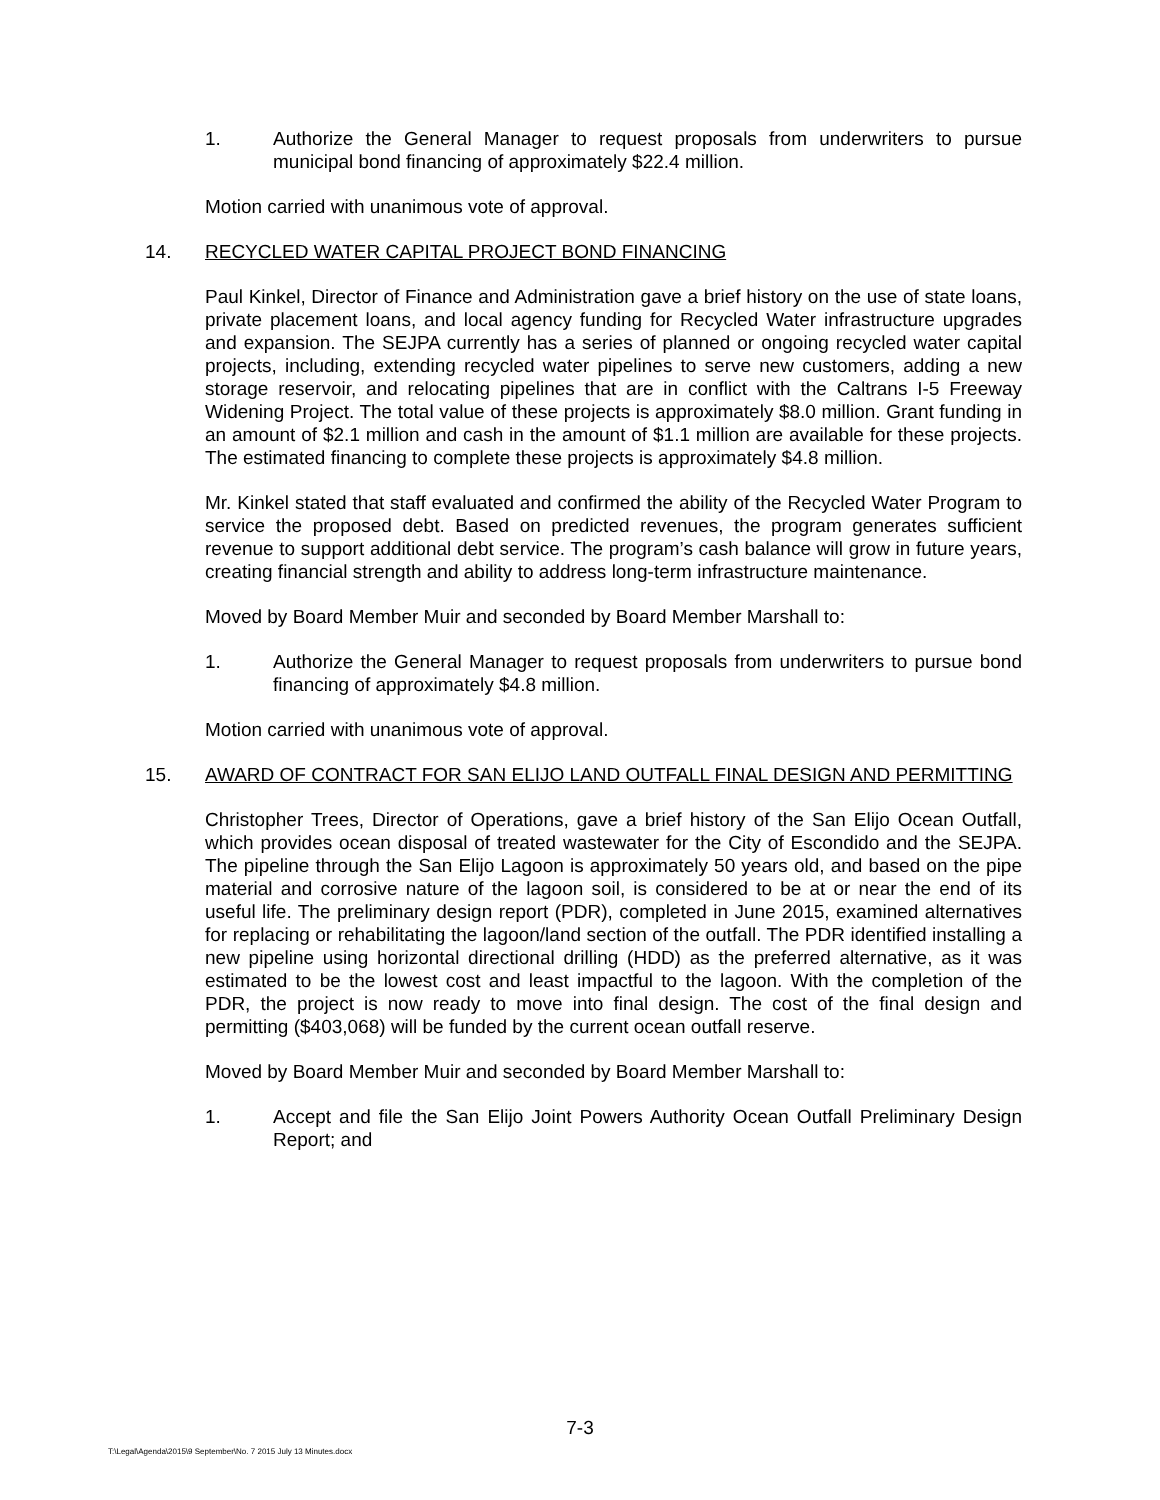1. Authorize the General Manager to request proposals from underwriters to pursue municipal bond financing of approximately $22.4 million.
Motion carried with unanimous vote of approval.
14. RECYCLED WATER CAPITAL PROJECT BOND FINANCING
Paul Kinkel, Director of Finance and Administration gave a brief history on the use of state loans, private placement loans, and local agency funding for Recycled Water infrastructure upgrades and expansion. The SEJPA currently has a series of planned or ongoing recycled water capital projects, including, extending recycled water pipelines to serve new customers, adding a new storage reservoir, and relocating pipelines that are in conflict with the Caltrans I-5 Freeway Widening Project. The total value of these projects is approximately $8.0 million. Grant funding in an amount of $2.1 million and cash in the amount of $1.1 million are available for these projects. The estimated financing to complete these projects is approximately $4.8 million.
Mr. Kinkel stated that staff evaluated and confirmed the ability of the Recycled Water Program to service the proposed debt. Based on predicted revenues, the program generates sufficient revenue to support additional debt service. The program’s cash balance will grow in future years, creating financial strength and ability to address long-term infrastructure maintenance.
Moved by Board Member Muir and seconded by Board Member Marshall to:
1. Authorize the General Manager to request proposals from underwriters to pursue bond financing of approximately $4.8 million.
Motion carried with unanimous vote of approval.
15. AWARD OF CONTRACT FOR SAN ELIJO LAND OUTFALL FINAL DESIGN AND PERMITTING
Christopher Trees, Director of Operations, gave a brief history of the San Elijo Ocean Outfall, which provides ocean disposal of treated wastewater for the City of Escondido and the SEJPA. The pipeline through the San Elijo Lagoon is approximately 50 years old, and based on the pipe material and corrosive nature of the lagoon soil, is considered to be at or near the end of its useful life. The preliminary design report (PDR), completed in June 2015, examined alternatives for replacing or rehabilitating the lagoon/land section of the outfall. The PDR identified installing a new pipeline using horizontal directional drilling (HDD) as the preferred alternative, as it was estimated to be the lowest cost and least impactful to the lagoon. With the completion of the PDR, the project is now ready to move into final design. The cost of the final design and permitting ($403,068) will be funded by the current ocean outfall reserve.
Moved by Board Member Muir and seconded by Board Member Marshall to:
1. Accept and file the San Elijo Joint Powers Authority Ocean Outfall Preliminary Design Report; and
7-3
T:\Legal\Agenda\2015\9 September\No. 7 2015 July 13 Minutes.docx